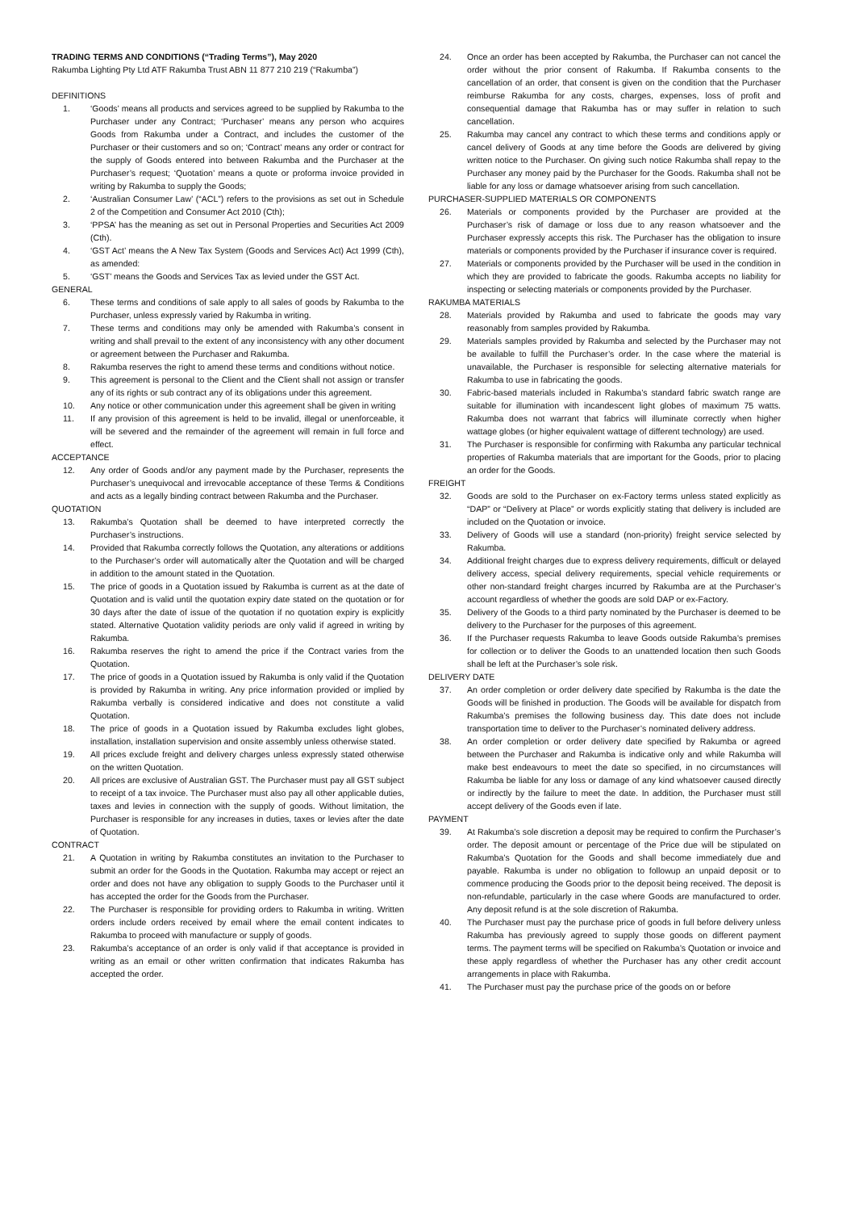TRADING TERMS AND CONDITIONS (“Trading Terms”), May 2020
Rakumba Lighting Pty Ltd ATF Rakumba Trust ABN 11 877 210 219 (“Rakumba”)
DEFINITIONS
1. ‘Goods’ means all products and services agreed to be supplied by Rakumba to the Purchaser under any Contract; ‘Purchaser’ means any person who acquires Goods from Rakumba under a Contract, and includes the customer of the Purchaser or their customers and so on; ‘Contract’ means any order or contract for the supply of Goods entered into between Rakumba and the Purchaser at the Purchaser’s request; ‘Quotation’ means a quote or proforma invoice provided in writing by Rakumba to supply the Goods;
2. ‘Australian Consumer Law’ (“ACL”) refers to the provisions as set out in Schedule 2 of the Competition and Consumer Act 2010 (Cth);
3. ‘PPSA’ has the meaning as set out in Personal Properties and Securities Act 2009 (Cth).
4. ‘GST Act’ means the A New Tax System (Goods and Services Act) Act 1999 (Cth), as amended:
5. ‘GST’ means the Goods and Services Tax as levied under the GST Act.
GENERAL
6. These terms and conditions of sale apply to all sales of goods by Rakumba to the Purchaser, unless expressly varied by Rakumba in writing.
7. These terms and conditions may only be amended with Rakumba’s consent in writing and shall prevail to the extent of any inconsistency with any other document or agreement between the Purchaser and Rakumba.
8. Rakumba reserves the right to amend these terms and conditions without notice.
9. This agreement is personal to the Client and the Client shall not assign or transfer any of its rights or sub contract any of its obligations under this agreement.
10. Any notice or other communication under this agreement shall be given in writing
11. If any provision of this agreement is held to be invalid, illegal or unenforceable, it will be severed and the remainder of the agreement will remain in full force and effect.
ACCEPTANCE
12. Any order of Goods and/or any payment made by the Purchaser, represents the Purchaser’s unequivocal and irrevocable acceptance of these Terms & Conditions and acts as a legally binding contract between Rakumba and the Purchaser.
QUOTATION
13. Rakumba’s Quotation shall be deemed to have interpreted correctly the Purchaser’s instructions.
14. Provided that Rakumba correctly follows the Quotation, any alterations or additions to the Purchaser’s order will automatically alter the Quotation and will be charged in addition to the amount stated in the Quotation.
15. The price of goods in a Quotation issued by Rakumba is current as at the date of Quotation and is valid until the quotation expiry date stated on the quotation or for 30 days after the date of issue of the quotation if no quotation expiry is explicitly stated. Alternative Quotation validity periods are only valid if agreed in writing by Rakumba.
16. Rakumba reserves the right to amend the price if the Contract varies from the Quotation.
17. The price of goods in a Quotation issued by Rakumba is only valid if the Quotation is provided by Rakumba in writing. Any price information provided or implied by Rakumba verbally is considered indicative and does not constitute a valid Quotation.
18. The price of goods in a Quotation issued by Rakumba excludes light globes, installation, installation supervision and onsite assembly unless otherwise stated.
19. All prices exclude freight and delivery charges unless expressly stated otherwise on the written Quotation.
20. All prices are exclusive of Australian GST. The Purchaser must pay all GST subject to receipt of a tax invoice. The Purchaser must also pay all other applicable duties, taxes and levies in connection with the supply of goods. Without limitation, the Purchaser is responsible for any increases in duties, taxes or levies after the date of Quotation.
CONTRACT
21. A Quotation in writing by Rakumba constitutes an invitation to the Purchaser to submit an order for the Goods in the Quotation. Rakumba may accept or reject an order and does not have any obligation to supply Goods to the Purchaser until it has accepted the order for the Goods from the Purchaser.
22. The Purchaser is responsible for providing orders to Rakumba in writing. Written orders include orders received by email where the email content indicates to Rakumba to proceed with manufacture or supply of goods.
23. Rakumba’s acceptance of an order is only valid if that acceptance is provided in writing as an email or other written confirmation that indicates Rakumba has accepted the order.
24. Once an order has been accepted by Rakumba, the Purchaser can not cancel the order without the prior consent of Rakumba. If Rakumba consents to the cancellation of an order, that consent is given on the condition that the Purchaser reimburse Rakumba for any costs, charges, expenses, loss of profit and consequential damage that Rakumba has or may suffer in relation to such cancellation.
25. Rakumba may cancel any contract to which these terms and conditions apply or cancel delivery of Goods at any time before the Goods are delivered by giving written notice to the Purchaser. On giving such notice Rakumba shall repay to the Purchaser any money paid by the Purchaser for the Goods. Rakumba shall not be liable for any loss or damage whatsoever arising from such cancellation.
PURCHASER-SUPPLIED MATERIALS OR COMPONENTS
26. Materials or components provided by the Purchaser are provided at the Purchaser’s risk of damage or loss due to any reason whatsoever and the Purchaser expressly accepts this risk. The Purchaser has the obligation to insure materials or components provided by the Purchaser if insurance cover is required.
27. Materials or components provided by the Purchaser will be used in the condition in which they are provided to fabricate the goods. Rakumba accepts no liability for inspecting or selecting materials or components provided by the Purchaser.
RAKUMBA MATERIALS
28. Materials provided by Rakumba and used to fabricate the goods may vary reasonably from samples provided by Rakumba.
29. Materials samples provided by Rakumba and selected by the Purchaser may not be available to fulfill the Purchaser’s order. In the case where the material is unavailable, the Purchaser is responsible for selecting alternative materials for Rakumba to use in fabricating the goods.
30. Fabric-based materials included in Rakumba’s standard fabric swatch range are suitable for illumination with incandescent light globes of maximum 75 watts. Rakumba does not warrant that fabrics will illuminate correctly when higher wattage globes (or higher equivalent wattage of different technology) are used.
31. The Purchaser is responsible for confirming with Rakumba any particular technical properties of Rakumba materials that are important for the Goods, prior to placing an order for the Goods.
FREIGHT
32. Goods are sold to the Purchaser on ex-Factory terms unless stated explicitly as “DAP” or “Delivery at Place” or words explicitly stating that delivery is included are included on the Quotation or invoice.
33. Delivery of Goods will use a standard (non-priority) freight service selected by Rakumba.
34. Additional freight charges due to express delivery requirements, difficult or delayed delivery access, special delivery requirements, special vehicle requirements or other non-standard freight charges incurred by Rakumba are at the Purchaser’s account regardless of whether the goods are sold DAP or ex-Factory.
35. Delivery of the Goods to a third party nominated by the Purchaser is deemed to be delivery to the Purchaser for the purposes of this agreement.
36. If the Purchaser requests Rakumba to leave Goods outside Rakumba’s premises for collection or to deliver the Goods to an unattended location then such Goods shall be left at the Purchaser’s sole risk.
DELIVERY DATE
37. An order completion or order delivery date specified by Rakumba is the date the Goods will be finished in production. The Goods will be available for dispatch from Rakumba’s premises the following business day. This date does not include transportation time to deliver to the Purchaser’s nominated delivery address.
38. An order completion or order delivery date specified by Rakumba or agreed between the Purchaser and Rakumba is indicative only and while Rakumba will make best endeavours to meet the date so specified, in no circumstances will Rakumba be liable for any loss or damage of any kind whatsoever caused directly or indirectly by the failure to meet the date. In addition, the Purchaser must still accept delivery of the Goods even if late.
PAYMENT
39. At Rakumba’s sole discretion a deposit may be required to confirm the Purchaser’s order. The deposit amount or percentage of the Price due will be stipulated on Rakumba’s Quotation for the Goods and shall become immediately due and payable. Rakumba is under no obligation to followup an unpaid deposit or to commence producing the Goods prior to the deposit being received. The deposit is non-refundable, particularly in the case where Goods are manufactured to order. Any deposit refund is at the sole discretion of Rakumba.
40. The Purchaser must pay the purchase price of goods in full before delivery unless Rakumba has previously agreed to supply those goods on different payment terms. The payment terms will be specified on Rakumba’s Quotation or invoice and these apply regardless of whether the Purchaser has any other credit account arrangements in place with Rakumba.
41. The Purchaser must pay the purchase price of the goods on or before